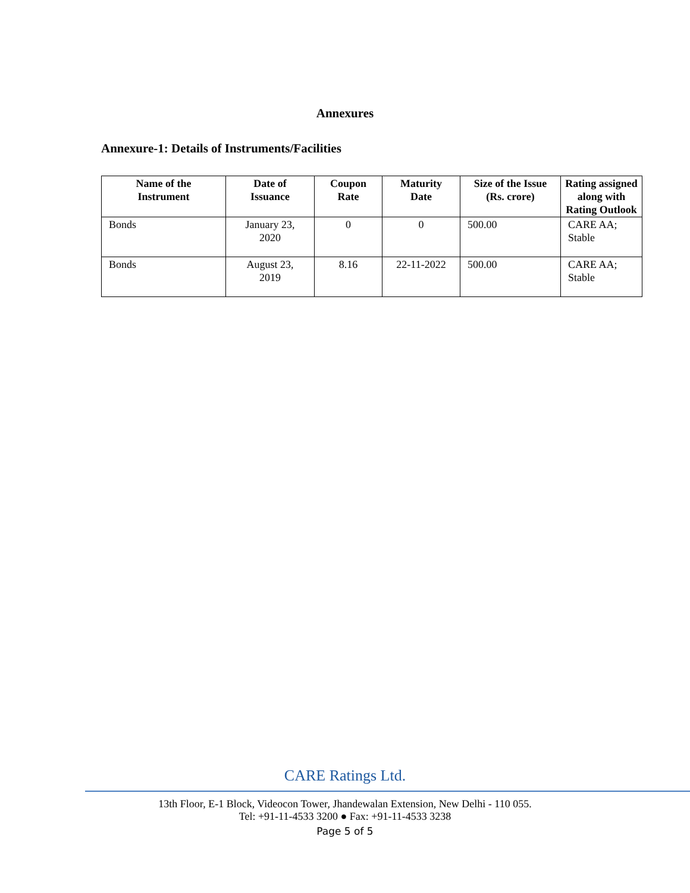Annexures
Annexure-1: Details of Instruments/Facilities
| Name of the Instrument | Date of Issuance | Coupon Rate | Maturity Date | Size of the Issue (Rs. crore) | Rating assigned along with Rating Outlook |
| --- | --- | --- | --- | --- | --- |
| Bonds | January 23, 2020 | 0 | 0 | 500.00 | CARE AA; Stable |
| Bonds | August 23, 2019 | 8.16 | 22-11-2022 | 500.00 | CARE AA; Stable |
CARE Ratings Ltd.
13th Floor, E-1 Block, Videocon Tower, Jhandewalan Extension, New Delhi - 110 055.
Tel: +91-11-4533 3200 ● Fax: +91-11-4533 3238
Page 5 of 5